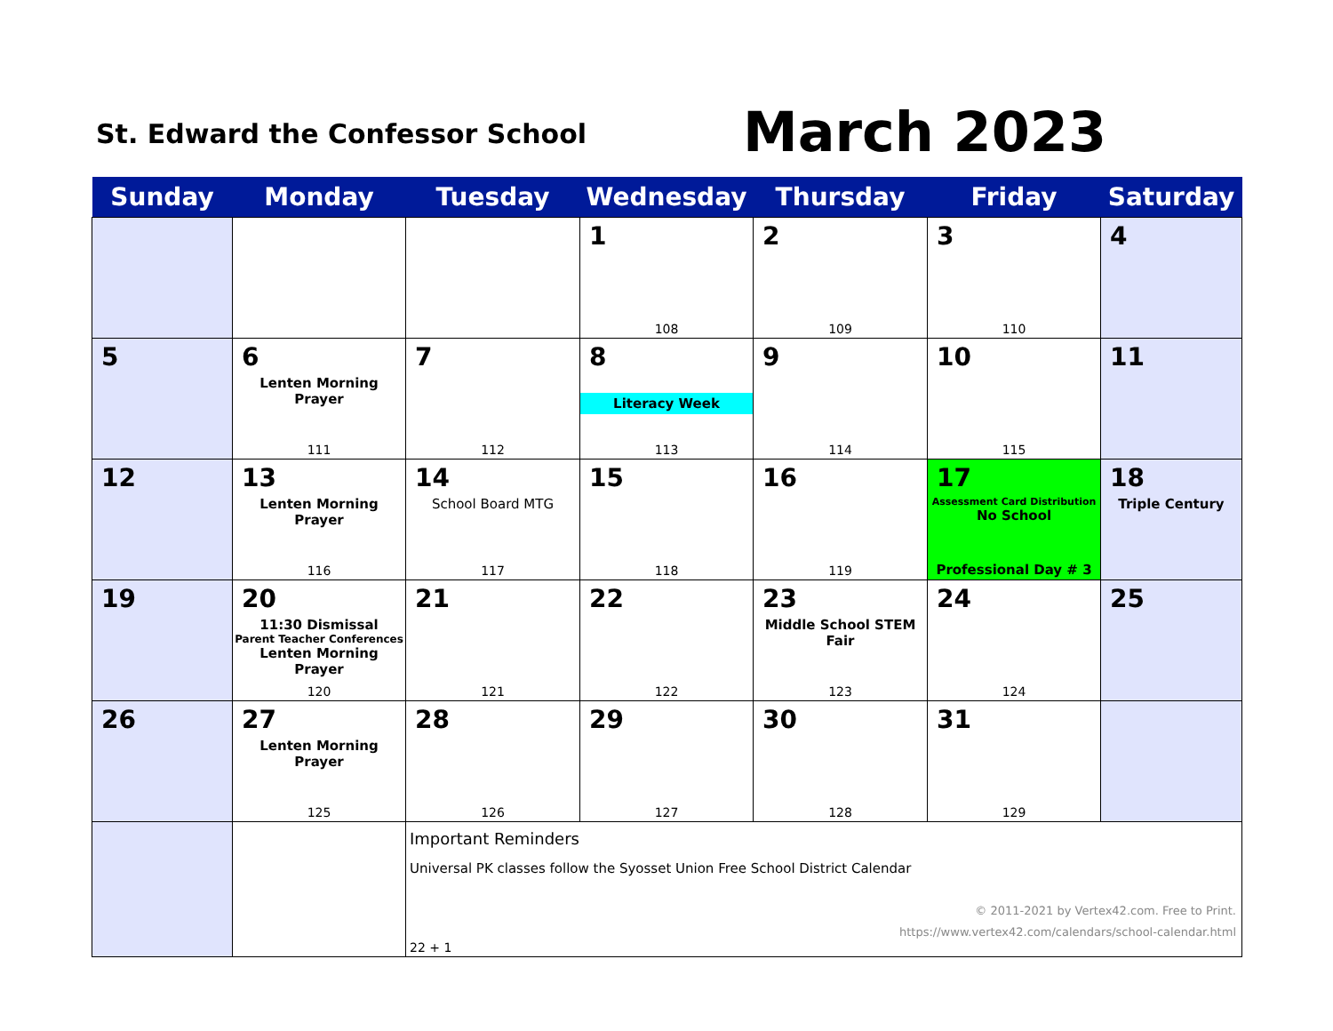St. Edward the Confessor School
March 2023
| Sunday | Monday | Tuesday | Wednesday | Thursday | Friday | Saturday |
| --- | --- | --- | --- | --- | --- | --- |
| | | | 1 108 | 2 109 | 3 110 | 4 |
| 5 | 6 Lenten Morning Prayer 111 | 7 112 | 8 Literacy Week 113 | 9 114 | 10 115 | 11 |
| 12 | 13 Lenten Morning Prayer 116 | 14 School Board MTG 117 | 15 118 | 16 119 | 17 Assessment Card Distribution No School Professional Day # 3 | 18 Triple Century |
| 19 | 20 11:30 Dismissal Parent Teacher Conferences Lenten Morning Prayer 120 | 21 121 | 22 122 | 23 Middle School STEM Fair 123 | 24 124 | 25 |
| 26 | 27 Lenten Morning Prayer 125 | 28 126 | 29 127 | 30 128 | 31 129 | |
| | | Important Reminders Universal PK classes follow the Syosset Union Free School District Calendar © 2011-2021 by Vertex42.com. Free to Print. https://www.vertex42.com/calendars/school-calendar.html 22 + 1 | | | | |